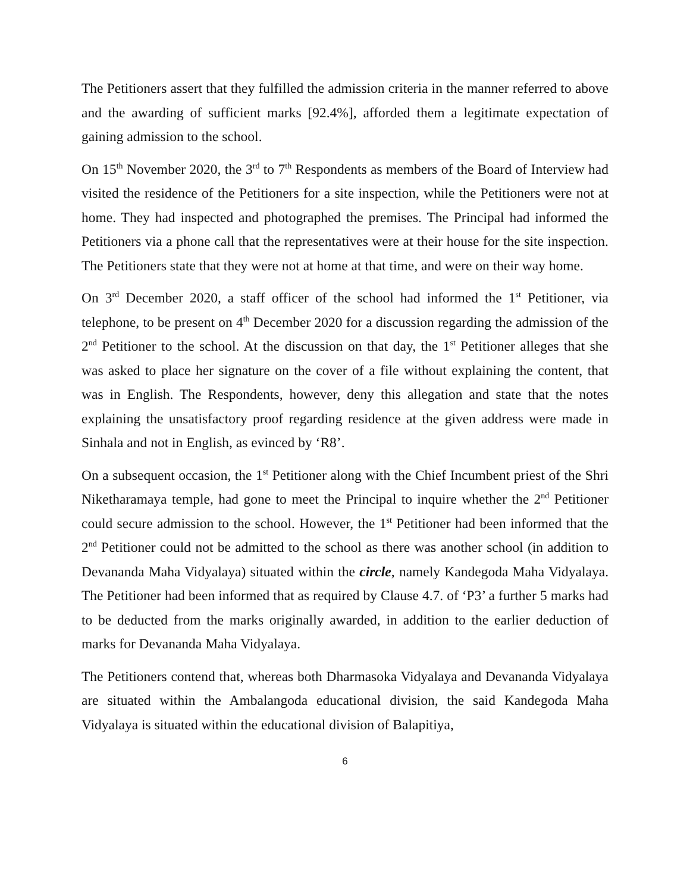The Petitioners assert that they fulfilled the admission criteria in the manner referred to above and the awarding of sufficient marks [92.4%], afforded them a legitimate expectation of gaining admission to the school.
On 15<sup>th</sup> November 2020, the 3<sup>rd</sup> to 7<sup>th</sup> Respondents as members of the Board of Interview had visited the residence of the Petitioners for a site inspection, while the Petitioners were not at home. They had inspected and photographed the premises. The Principal had informed the Petitioners via a phone call that the representatives were at their house for the site inspection. The Petitioners state that they were not at home at that time, and were on their way home.
On 3<sup>rd</sup> December 2020, a staff officer of the school had informed the 1<sup>st</sup> Petitioner, via telephone, to be present on 4<sup>th</sup> December 2020 for a discussion regarding the admission of the 2<sup>nd</sup> Petitioner to the school. At the discussion on that day, the 1<sup>st</sup> Petitioner alleges that she was asked to place her signature on the cover of a file without explaining the content, that was in English. The Respondents, however, deny this allegation and state that the notes explaining the unsatisfactory proof regarding residence at the given address were made in Sinhala and not in English, as evinced by ‘R8’.
On a subsequent occasion, the 1<sup>st</sup> Petitioner along with the Chief Incumbent priest of the Shri Niketharamaya temple, had gone to meet the Principal to inquire whether the 2<sup>nd</sup> Petitioner could secure admission to the school. However, the 1<sup>st</sup> Petitioner had been informed that the 2<sup>nd</sup> Petitioner could not be admitted to the school as there was another school (in addition to Devananda Maha Vidyalaya) situated within the circle, namely Kandegoda Maha Vidyalaya. The Petitioner had been informed that as required by Clause 4.7. of ‘P3’ a further 5 marks had to be deducted from the marks originally awarded, in addition to the earlier deduction of marks for Devananda Maha Vidyalaya.
The Petitioners contend that, whereas both Dharmasoka Vidyalaya and Devananda Vidyalaya are situated within the Ambalangoda educational division, the said Kandegoda Maha Vidyalaya is situated within the educational division of Balapitiya,
6